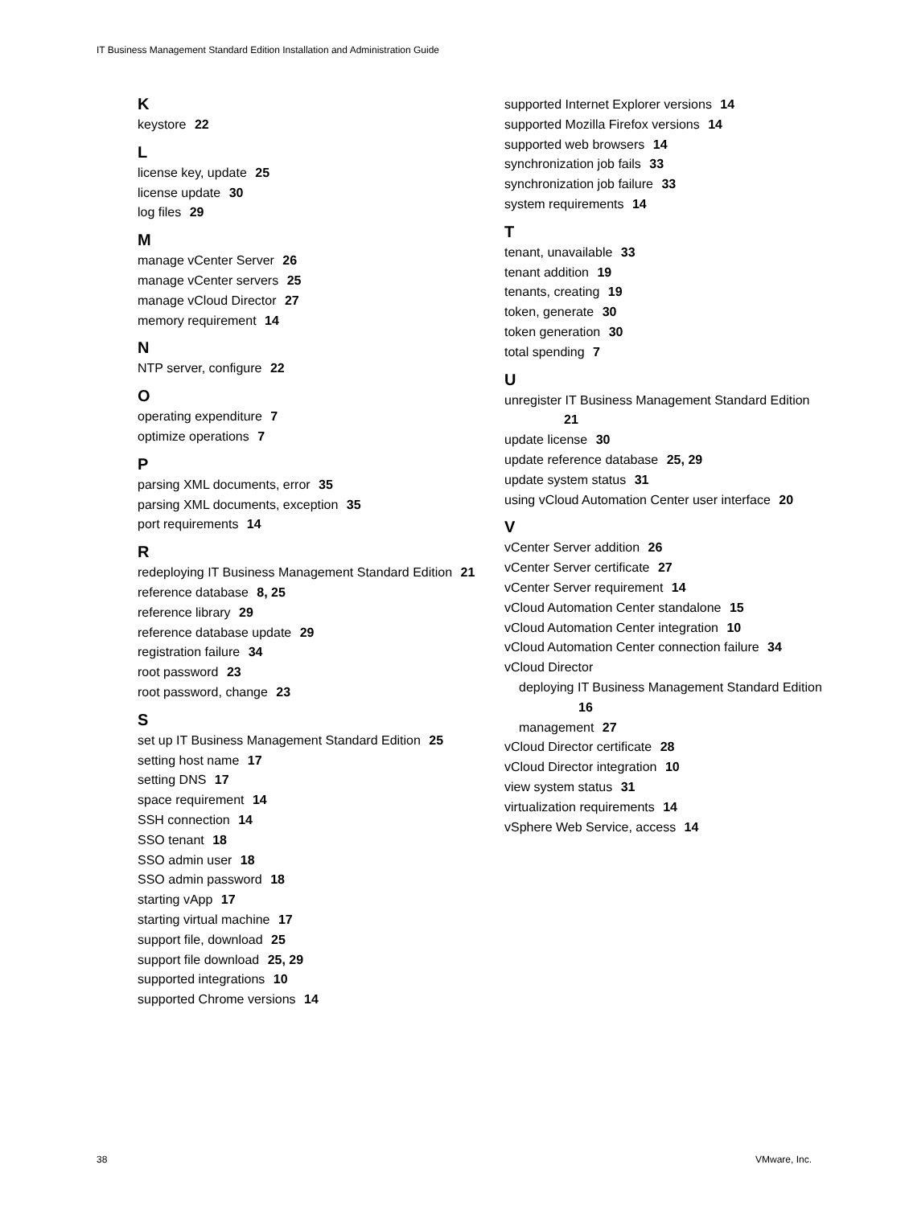IT Business Management Standard Edition Installation and Administration Guide
K
keystore 22
L
license key, update 25
license update 30
log files 29
M
manage vCenter Server 26
manage vCenter servers 25
manage vCloud Director 27
memory requirement 14
N
NTP server, configure 22
O
operating expenditure 7
optimize operations 7
P
parsing XML documents, error 35
parsing XML documents, exception 35
port requirements 14
R
redeploying IT Business Management Standard Edition 21
reference database 8, 25
reference library 29
reference database update 29
registration failure 34
root password 23
root password, change 23
S
set up IT Business Management Standard Edition 25
setting host name 17
setting DNS 17
space requirement 14
SSH connection 14
SSO tenant 18
SSO admin user 18
SSO admin password 18
starting vApp 17
starting virtual machine 17
support file, download 25
support file download 25, 29
supported integrations 10
supported Chrome versions 14
supported Internet Explorer versions 14
supported Mozilla Firefox versions 14
supported web browsers 14
synchronization job fails 33
synchronization job failure 33
system requirements 14
T
tenant, unavailable 33
tenant addition 19
tenants, creating 19
token, generate 30
token generation 30
total spending 7
U
unregister IT Business Management Standard Edition 21
update license 30
update reference database 25, 29
update system status 31
using vCloud Automation Center user interface 20
V
vCenter Server addition 26
vCenter Server certificate 27
vCenter Server requirement 14
vCloud Automation Center standalone 15
vCloud Automation Center integration 10
vCloud Automation Center connection failure 34
vCloud Director
deploying IT Business Management Standard Edition 16
management 27
vCloud Director certificate 28
vCloud Director integration 10
view system status 31
virtualization requirements 14
vSphere Web Service, access 14
38 VMware, Inc.